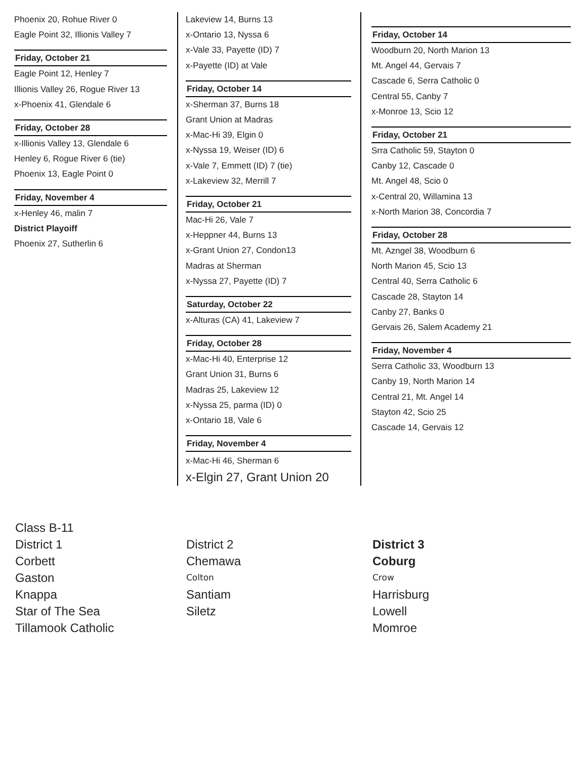Phoenix 20, Rohue River 0
Eagle Point 32, Illionis Valley 7
Friday, October 21
Eagle Point 12, Henley 7
Illionis Valley 26, Rogue River 13
x-Phoenix 41, Glendale 6
Friday, October 28
x-Illionis Valley 13, Glendale 6
Henley 6, Rogue River 6 (tie)
Phoenix 13, Eagle Point 0
Friday, November 4
x-Henley 46, malin 7
District Playoiff
Phoenix 27, Sutherlin 6
Lakeview 14, Burns 13
x-Ontario 13, Nyssa 6
x-Vale 33, Payette (ID) 7
x-Payette (ID) at Vale
Friday, October 14
x-Sherman 37, Burns 18
Grant Union at Madras
x-Mac-Hi 39, Elgin 0
x-Nyssa 19, Weiser (ID) 6
x-Vale 7, Emmett (ID) 7 (tie)
x-Lakeview 32, Merrill 7
Friday, October 21
Mac-Hi 26, Vale 7
x-Heppner 44, Burns 13
x-Grant Union 27, Condon13
Madras at Sherman
x-Nyssa 27, Payette (ID) 7
Saturday, October 22
x-Alturas (CA) 41, Lakeview 7
Friday, October 28
x-Mac-Hi 40, Enterprise 12
Grant Union 31, Burns 6
Madras 25, Lakeview 12
x-Nyssa 25, parma (ID) 0
x-Ontario 18, Vale 6
Friday, November 4
x-Mac-Hi 46, Sherman 6
x-Elgin 27, Grant Union 20
Friday, October 14
Woodburn 20, North Marion 13
Mt. Angel 44, Gervais 7
Cascade 6, Serra Catholic 0
Central 55, Canby 7
x-Monroe 13, Scio 12
Friday, October 21
Srra Catholic 59, Stayton 0
Canby 12, Cascade 0
Mt. Angel 48, Scio 0
x-Central 20, Willamina 13
x-North Marion 38, Concordia 7
Friday, October 28
Mt. Azngel 38, Woodburn 6
North Marion 45, Scio 13
Central 40, Serra Catholic 6
Cascade 28, Stayton 14
Canby 27, Banks 0
Gervais 26, Salem Academy 21
Friday, November 4
Serra Catholic 33, Woodburn 13
Canby 19, North Marion 14
Central 21, Mt. Angel 14
Stayton 42, Scio 25
Cascade 14, Gervais 12
Class B-11
District 1
Corbett
Gaston
Knappa
Star of The Sea
Tillamook Catholic
District 2
Chemawa
Colton
Santiam
Siletz
District 3
Coburg
Crow
Harrisburg
Lowell
Momroe